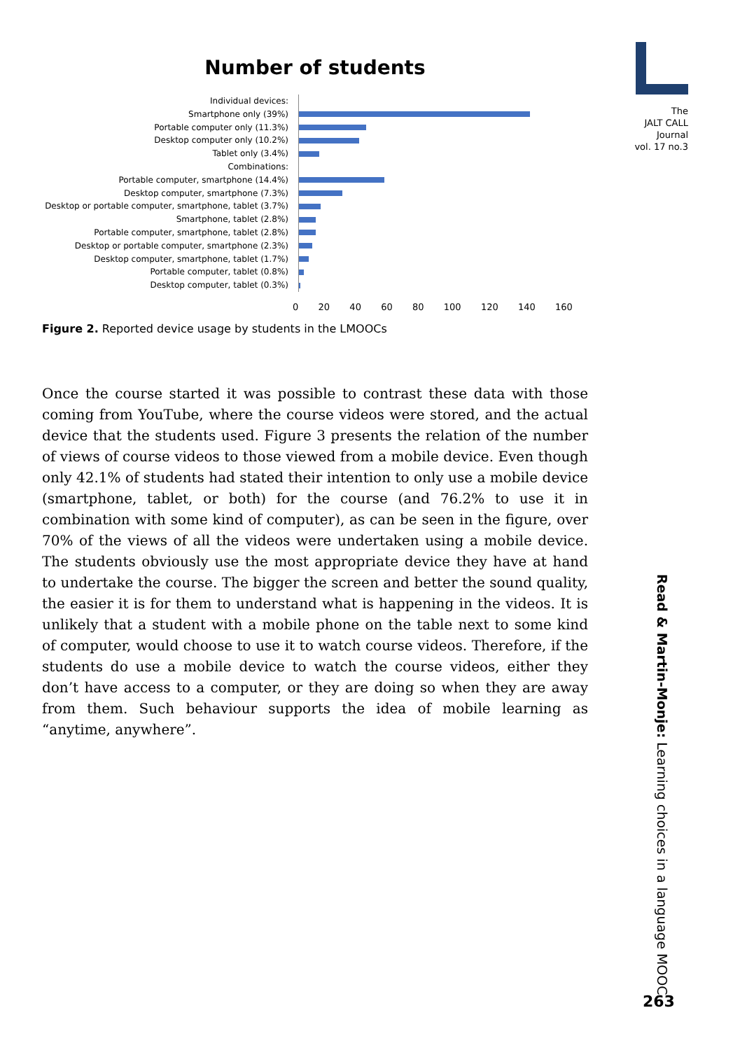The
JALT CALL
Journal
vol. 17 no.3
Number of students
Individual devices:
Smartphone only (39%)
Portable computer only (11.3%)
Desktop computer only (10.2%)
Tablet only (3.4%)
Combinations:
Portable computer, smartphone (14.4%)
Desktop computer, smartphone (7.3%)
Desktop or portable computer, smartphone, tablet (3.7%)
Smartphone, tablet (2.8%)
Portable computer, smartphone, tablet (2.8%)
Desktop or portable computer, smartphone (2.3%)
Desktop computer, smartphone, tablet (1.7%)
Portable computer, tablet (0.8%)
Desktop computer, tablet (0.3%)
0 20 40 60 80 100 120 140 160
Figure 2. Reported device usage by students in the LMOOCs
Once the course started it was possible to contrast these data with those coming from YouTube, where the course videos were stored, and the actual device that the students used. Figure 3 presents the relation of the number of views of course videos to those viewed from a mobile device. Even though only 42.1% of students had stated their intention to only use a mobile device (smartphone, tablet, or both) for the course (and 76.2% to use it in combination with some kind of computer), as can be seen in the figure, over 70% of the views of all the videos were undertaken using a mobile device. The students obviously use the most appropriate device they have at hand to undertake the course. The bigger the screen and better the sound quality, the easier it is for them to understand what is happening in the videos. It is unlikely that a student with a mobile phone on the table next to some kind of computer, would choose to use it to watch course videos. Therefore, if the students do use a mobile device to watch the course videos, either they don’t have access to a computer, or they are doing so when they are away from them. Such behaviour supports the idea of mobile learning as “anytime, anywhere”.
Read & Martin-Monje: Learning choices in a language MOOC
263